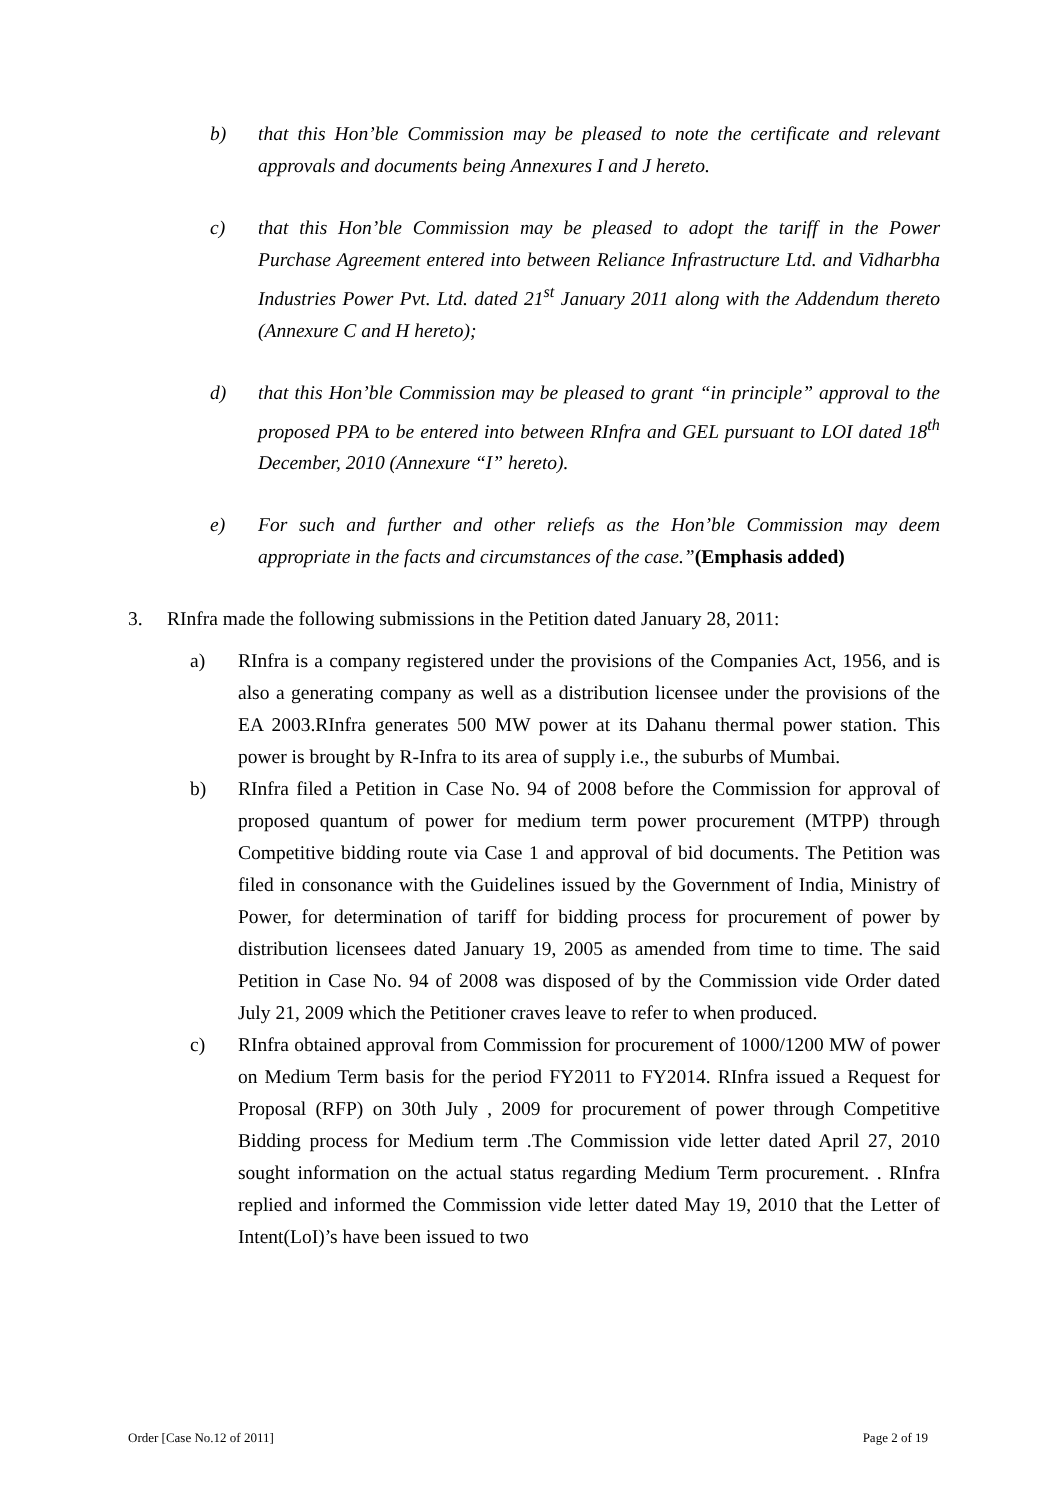b) that this Hon’ble Commission may be pleased to note the certificate and relevant approvals and documents being Annexures I and J hereto.
c) that this Hon’ble Commission may be pleased to adopt the tariff in the Power Purchase Agreement entered into between Reliance Infrastructure Ltd. and Vidharbha Industries Power Pvt. Ltd. dated 21<sup>st</sup> January 2011 along with the Addendum thereto (Annexure C and H hereto);
d) that this Hon’ble Commission may be pleased to grant “in principle” approval to the proposed PPA to be entered into between RInfra and GEL pursuant to LOI dated 18<sup>th</sup> December, 2010 (Annexure “I” hereto).
e) For such and further and other reliefs as the Hon’ble Commission may deem appropriate in the facts and circumstances of the case.”(Emphasis added)
3. RInfra made the following submissions in the Petition dated January 28, 2011:
a) RInfra is a company registered under the provisions of the Companies Act, 1956, and is also a generating company as well as a distribution licensee under the provisions of the EA 2003.RInfra generates 500 MW power at its Dahanu thermal power station. This power is brought by R-Infra to its area of supply i.e., the suburbs of Mumbai.
b) RInfra filed a Petition in Case No. 94 of 2008 before the Commission for approval of proposed quantum of power for medium term power procurement (MTPP) through Competitive bidding route via Case 1 and approval of bid documents. The Petition was filed in consonance with the Guidelines issued by the Government of India, Ministry of Power, for determination of tariff for bidding process for procurement of power by distribution licensees dated January 19, 2005 as amended from time to time. The said Petition in Case No. 94 of 2008 was disposed of by the Commission vide Order dated July 21, 2009 which the Petitioner craves leave to refer to when produced.
c) RInfra obtained approval from Commission for procurement of 1000/1200 MW of power on Medium Term basis for the period FY2011 to FY2014. RInfra issued a Request for Proposal (RFP) on 30th July , 2009 for procurement of power through Competitive Bidding process for Medium term .The Commission vide letter dated April 27, 2010 sought information on the actual status regarding Medium Term procurement. . RInfra replied and informed the Commission vide letter dated May 19, 2010 that the Letter of Intent(LoI)’s have been issued to two
Order [Case No.12 of 2011] Page 2 of 19